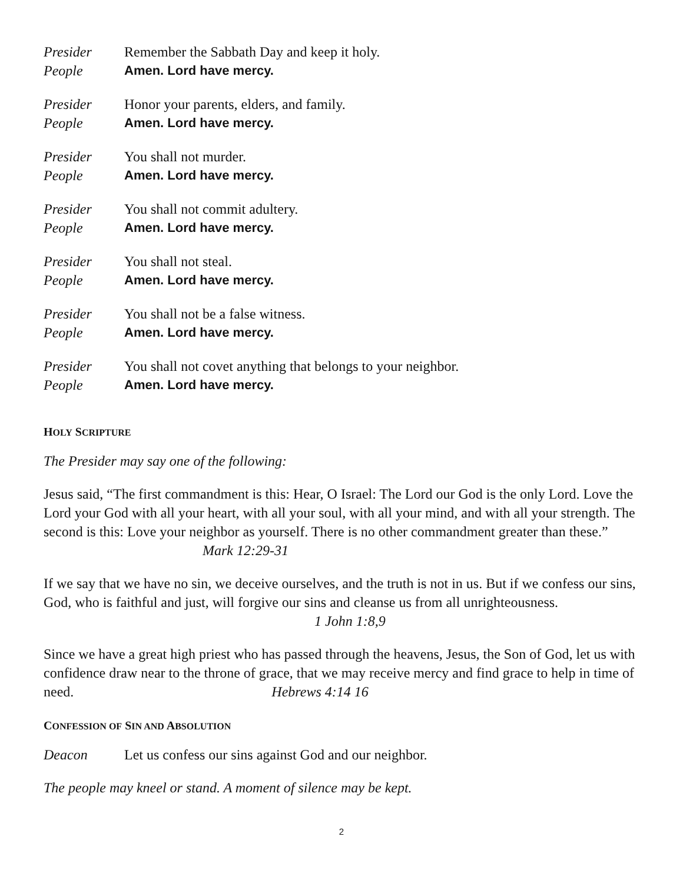Presider Remember the Sabbath Day and keep it holy.
People Amen. Lord have mercy.
Presider Honor your parents, elders, and family.
People Amen. Lord have mercy.
Presider You shall not murder.
People Amen. Lord have mercy.
Presider You shall not commit adultery.
People Amen. Lord have mercy.
Presider You shall not steal.
People Amen. Lord have mercy.
Presider You shall not be a false witness.
People Amen. Lord have mercy.
Presider You shall not covet anything that belongs to your neighbor.
People Amen. Lord have mercy.
HOLY SCRIPTURE
The Presider may say one of the following:
Jesus said, “The first commandment is this: Hear, O Israel: The Lord our God is the only Lord. Love the Lord your God with all your heart, with all your soul, with all your mind, and with all your strength. The second is this: Love your neighbor as yourself. There is no other commandment greater than these.” Mark 12:29-31
If we say that we have no sin, we deceive ourselves, and the truth is not in us. But if we confess our sins, God, who is faithful and just, will forgive our sins and cleanse us from all unrighteousness. 1 John 1:8,9
Since we have a great high priest who has passed through the heavens, Jesus, the Son of God, let us with confidence draw near to the throne of grace, that we may receive mercy and find grace to help in time of need. Hebrews 4:14 16
CONFESSION OF SIN AND ABSOLUTION
Deacon Let us confess our sins against God and our neighbor.
The people may kneel or stand. A moment of silence may be kept.
2